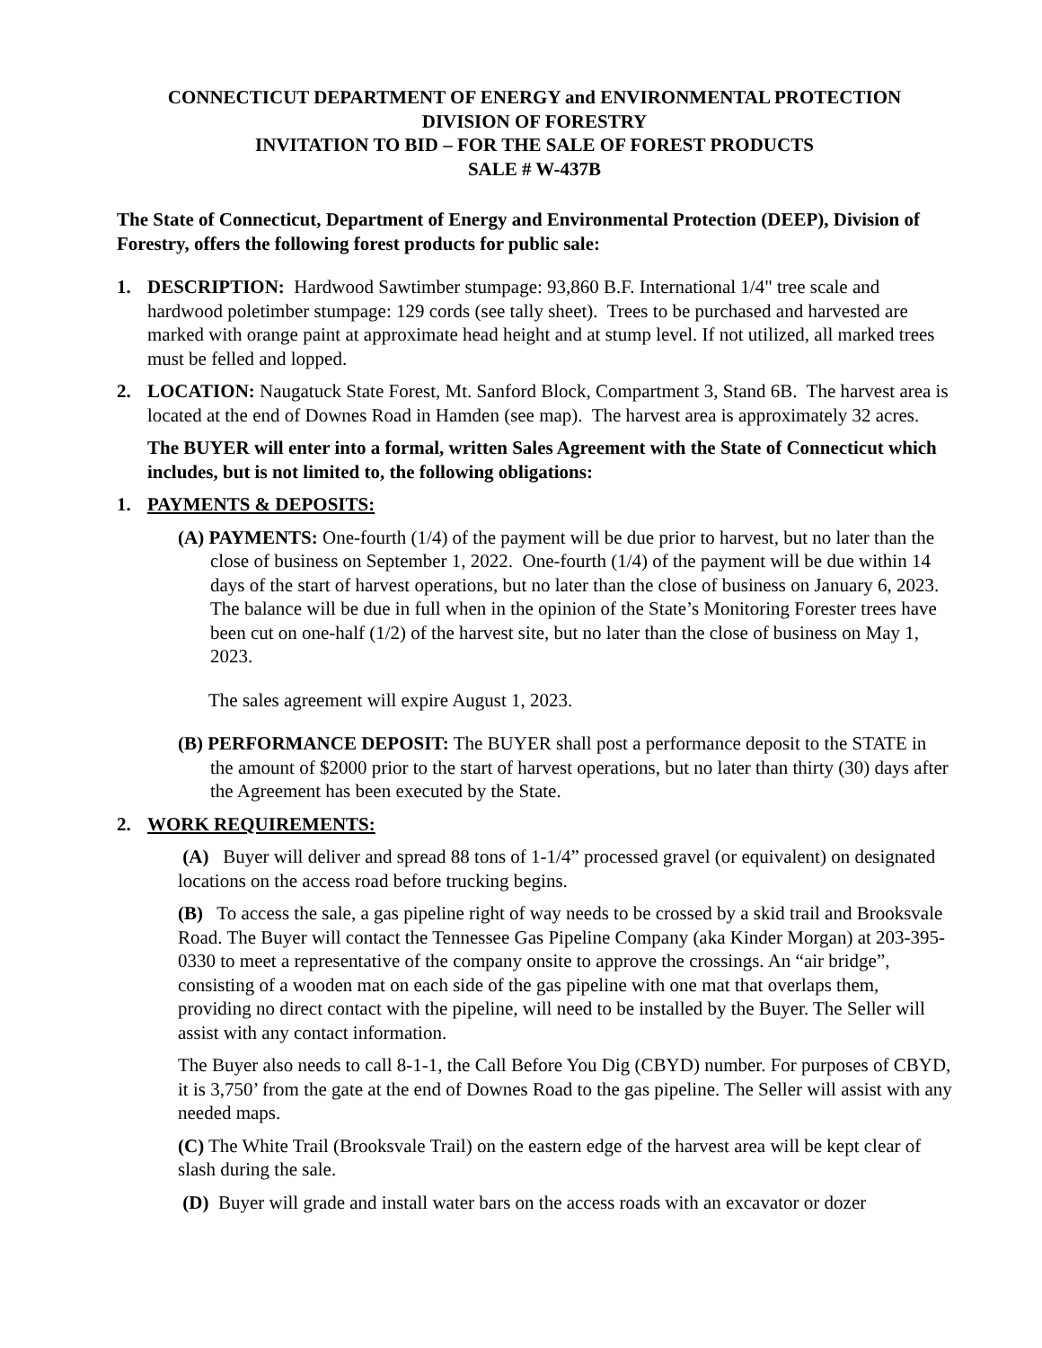CONNECTICUT DEPARTMENT OF ENERGY and ENVIRONMENTAL PROTECTION
DIVISION OF FORESTRY
INVITATION TO BID – FOR THE SALE OF FOREST PRODUCTS
SALE # W-437B
The State of Connecticut, Department of Energy and Environmental Protection (DEEP), Division of Forestry, offers the following forest products for public sale:
1. DESCRIPTION: Hardwood Sawtimber stumpage: 93,860 B.F. International 1/4" tree scale and hardwood poletimber stumpage: 129 cords (see tally sheet). Trees to be purchased and harvested are marked with orange paint at approximate head height and at stump level. If not utilized, all marked trees must be felled and lopped.
2. LOCATION: Naugatuck State Forest, Mt. Sanford Block, Compartment 3, Stand 6B. The harvest area is located at the end of Downes Road in Hamden (see map). The harvest area is approximately 32 acres.
The BUYER will enter into a formal, written Sales Agreement with the State of Connecticut which includes, but is not limited to, the following obligations:
1. PAYMENTS & DEPOSITS:
(A) PAYMENTS: One-fourth (1/4) of the payment will be due prior to harvest, but no later than the close of business on September 1, 2022. One-fourth (1/4) of the payment will be due within 14 days of the start of harvest operations, but no later than the close of business on January 6, 2023. The balance will be due in full when in the opinion of the State’s Monitoring Forester trees have been cut on one-half (1/2) of the harvest site, but no later than the close of business on May 1, 2023.
The sales agreement will expire August 1, 2023.
(B) PERFORMANCE DEPOSIT: The BUYER shall post a performance deposit to the STATE in the amount of $2000 prior to the start of harvest operations, but no later than thirty (30) days after the Agreement has been executed by the State.
2. WORK REQUIREMENTS:
(A) Buyer will deliver and spread 88 tons of 1-1/4” processed gravel (or equivalent) on designated locations on the access road before trucking begins.
(B) To access the sale, a gas pipeline right of way needs to be crossed by a skid trail and Brooksvale Road. The Buyer will contact the Tennessee Gas Pipeline Company (aka Kinder Morgan) at 203-395-0330 to meet a representative of the company onsite to approve the crossings. An “air bridge”, consisting of a wooden mat on each side of the gas pipeline with one mat that overlaps them, providing no direct contact with the pipeline, will need to be installed by the Buyer. The Seller will assist with any contact information.
The Buyer also needs to call 8-1-1, the Call Before You Dig (CBYD) number. For purposes of CBYD, it is 3,750’ from the gate at the end of Downes Road to the gas pipeline. The Seller will assist with any needed maps.
(C) The White Trail (Brooksvale Trail) on the eastern edge of the harvest area will be kept clear of slash during the sale.
(D) Buyer will grade and install water bars on the access roads with an excavator or dozer